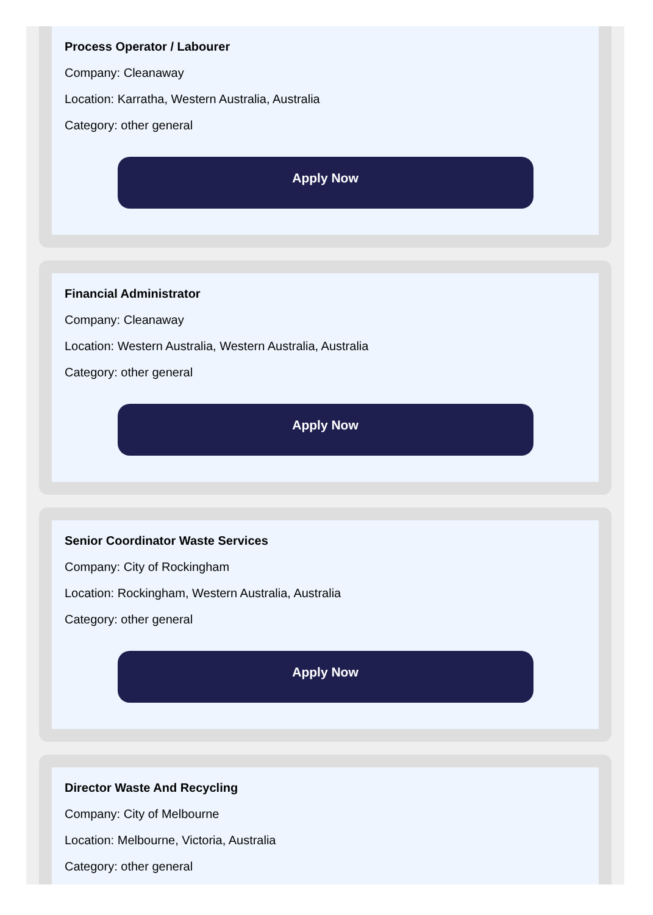Process Operator / Labourer
Company: Cleanaway
Location: Karratha, Western Australia, Australia
Category: other general
Apply Now
Financial Administrator
Company: Cleanaway
Location: Western Australia, Western Australia, Australia
Category: other general
Apply Now
Senior Coordinator Waste Services
Company: City of Rockingham
Location: Rockingham, Western Australia, Australia
Category: other general
Apply Now
Director Waste And Recycling
Company: City of Melbourne
Location: Melbourne, Victoria, Australia
Category: other general